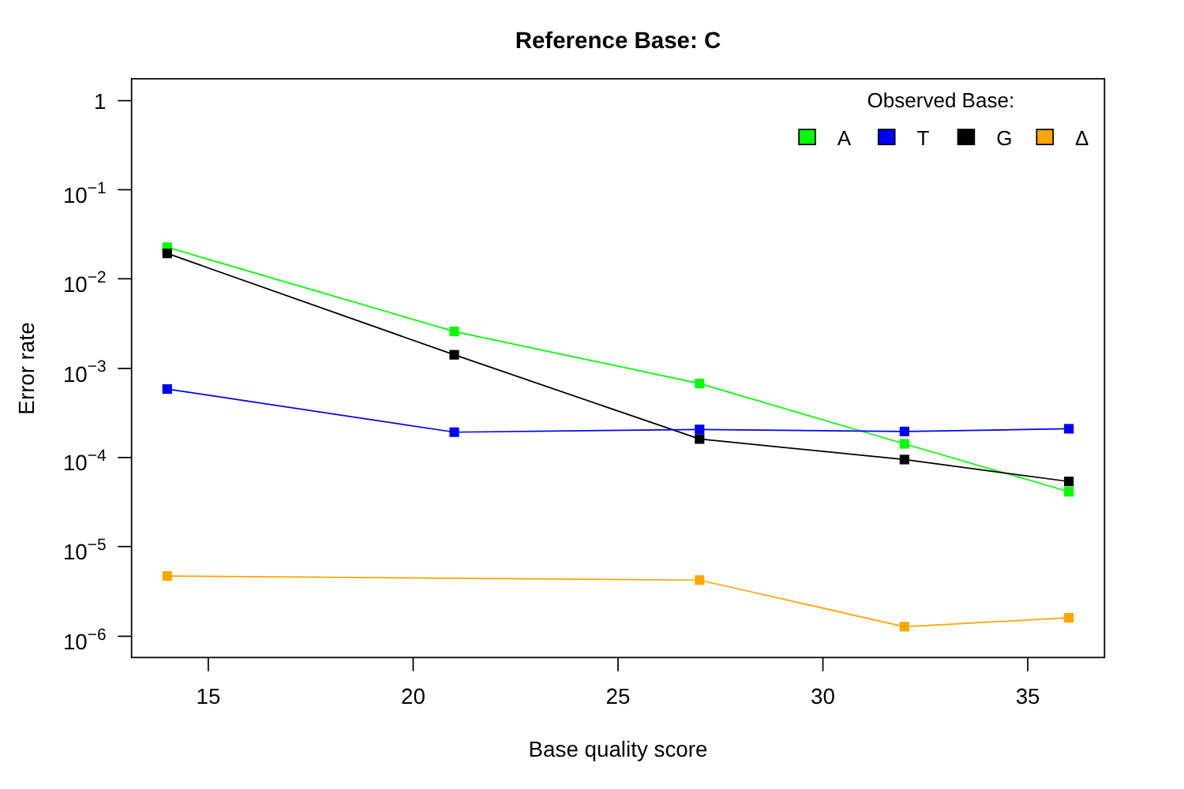Reference Base: C
Observed Base:
A
T
G
Δ
1
10−1
10−2
10−3
10−4
10−5
10−6
15
20
25
30
35
Base quality score
Error rate